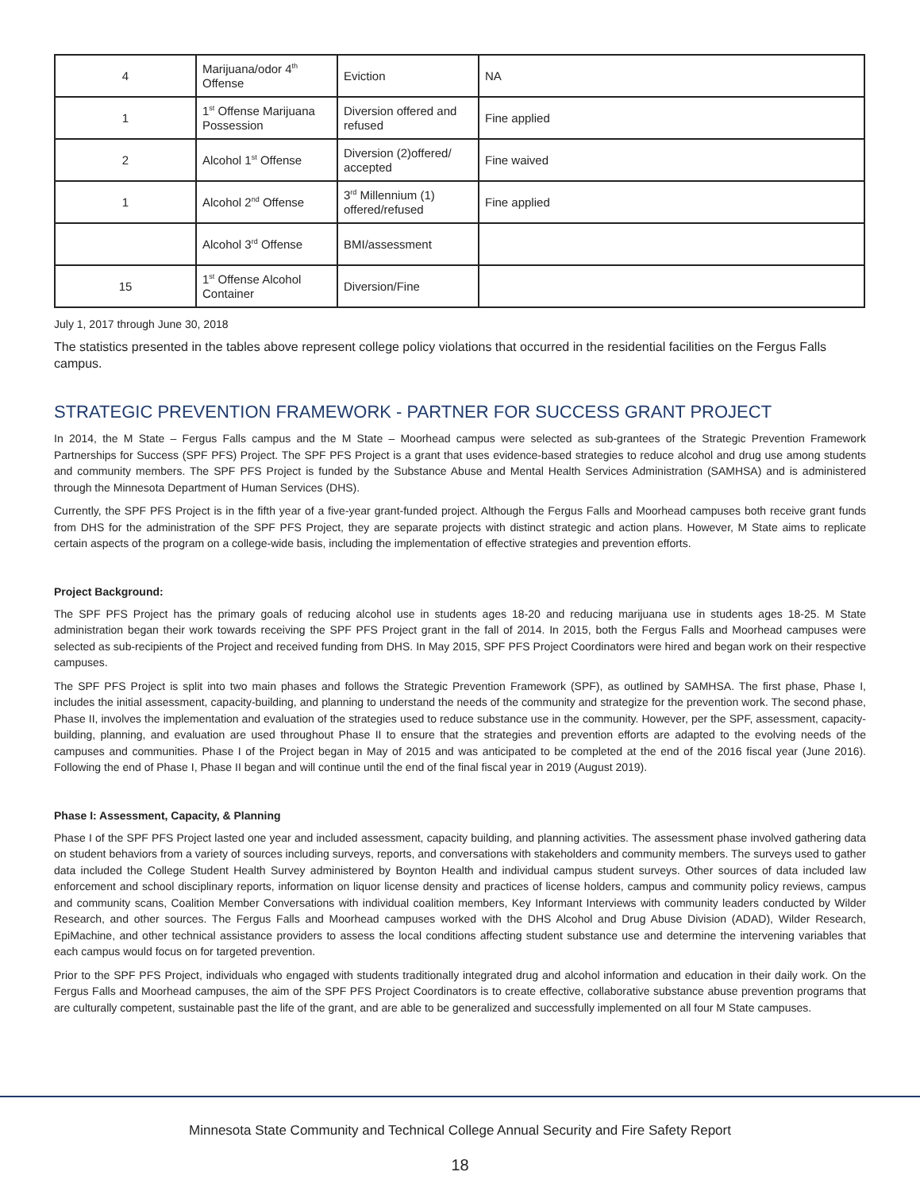| 4 | Marijuana/odor 4<sup>th</sup> Offense | Eviction | NA |
| 1 | 1<sup>st</sup> Offense Marijuana Possession | Diversion offered and refused | Fine applied |
| 2 | Alcohol 1<sup>st</sup> Offense | Diversion (2)offered/ accepted | Fine waived |
| 1 | Alcohol 2<sup>nd</sup> Offense | 3<sup>rd</sup> Millennium (1) offered/refused | Fine applied |
| | Alcohol 3<sup>rd</sup> Offense | BMI/assessment | |
| 15 | 1<sup>st</sup> Offense Alcohol Container | Diversion/Fine | |
July 1, 2017 through June 30, 2018
The statistics presented in the tables above represent college policy violations that occurred in the residential facilities on the Fergus Falls campus.
STRATEGIC PREVENTION FRAMEWORK - PARTNER FOR SUCCESS GRANT PROJECT
In 2014, the M State – Fergus Falls campus and the M State – Moorhead campus were selected as sub-grantees of the Strategic Prevention Framework Partnerships for Success (SPF PFS) Project. The SPF PFS Project is a grant that uses evidence-based strategies to reduce alcohol and drug use among students and community members. The SPF PFS Project is funded by the Substance Abuse and Mental Health Services Administration (SAMHSA) and is administered through the Minnesota Department of Human Services (DHS).
Currently, the SPF PFS Project is in the fifth year of a five-year grant-funded project. Although the Fergus Falls and Moorhead campuses both receive grant funds from DHS for the administration of the SPF PFS Project, they are separate projects with distinct strategic and action plans. However, M State aims to replicate certain aspects of the program on a college-wide basis, including the implementation of effective strategies and prevention efforts.
Project Background:
The SPF PFS Project has the primary goals of reducing alcohol use in students ages 18-20 and reducing marijuana use in students ages 18-25. M State administration began their work towards receiving the SPF PFS Project grant in the fall of 2014. In 2015, both the Fergus Falls and Moorhead campuses were selected as sub-recipients of the Project and received funding from DHS. In May 2015, SPF PFS Project Coordinators were hired and began work on their respective campuses.
The SPF PFS Project is split into two main phases and follows the Strategic Prevention Framework (SPF), as outlined by SAMHSA. The first phase, Phase I, includes the initial assessment, capacity-building, and planning to understand the needs of the community and strategize for the prevention work. The second phase, Phase II, involves the implementation and evaluation of the strategies used to reduce substance use in the community. However, per the SPF, assessment, capacity-building, planning, and evaluation are used throughout Phase II to ensure that the strategies and prevention efforts are adapted to the evolving needs of the campuses and communities. Phase I of the Project began in May of 2015 and was anticipated to be completed at the end of the 2016 fiscal year (June 2016). Following the end of Phase I, Phase II began and will continue until the end of the final fiscal year in 2019 (August 2019).
Phase I: Assessment, Capacity, & Planning
Phase I of the SPF PFS Project lasted one year and included assessment, capacity building, and planning activities. The assessment phase involved gathering data on student behaviors from a variety of sources including surveys, reports, and conversations with stakeholders and community members. The surveys used to gather data included the College Student Health Survey administered by Boynton Health and individual campus student surveys. Other sources of data included law enforcement and school disciplinary reports, information on liquor license density and practices of license holders, campus and community policy reviews, campus and community scans, Coalition Member Conversations with individual coalition members, Key Informant Interviews with community leaders conducted by Wilder Research, and other sources. The Fergus Falls and Moorhead campuses worked with the DHS Alcohol and Drug Abuse Division (ADAD), Wilder Research, EpiMachine, and other technical assistance providers to assess the local conditions affecting student substance use and determine the intervening variables that each campus would focus on for targeted prevention.
Prior to the SPF PFS Project, individuals who engaged with students traditionally integrated drug and alcohol information and education in their daily work. On the Fergus Falls and Moorhead campuses, the aim of the SPF PFS Project Coordinators is to create effective, collaborative substance abuse prevention programs that are culturally competent, sustainable past the life of the grant, and are able to be generalized and successfully implemented on all four M State campuses.
Minnesota State Community and Technical College Annual Security and Fire Safety Report
18